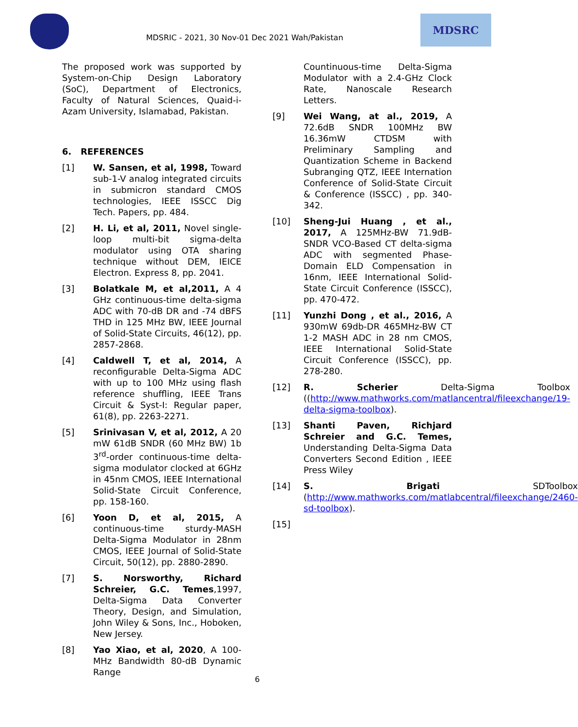MDSRIC - 2021, 30 Nov-01 Dec 2021 Wah/Pakistan
MDSRC
The proposed work was supported by System-on-Chip Design Laboratory (SoC), Department of Electronics, Faculty of Natural Sciences, Quaid-i-Azam University, Islamabad, Pakistan.
6. REFERENCES
[1] W. Sansen, et al, 1998, Toward sub-1-V analog integrated circuits in submicron standard CMOS technologies, IEEE ISSCC Dig Tech. Papers, pp. 484.
[2] H. Li, et al, 2011, Novel single-loop multi-bit sigma-delta modulator using OTA sharing technique without DEM, IEICE Electron. Express 8, pp. 2041.
[3] Bolatkale M, et al,2011, A 4 GHz continuous-time delta-sigma ADC with 70-dB DR and -74 dBFS THD in 125 MHz BW, IEEE Journal of Solid-State Circuits, 46(12), pp. 2857-2868.
[4] Caldwell T, et al, 2014, A reconfigurable Delta-Sigma ADC with up to 100 MHz using flash reference shuffling, IEEE Trans Circuit & Syst-I: Regular paper, 61(8), pp. 2263-2271.
[5] Srinivasan V, et al, 2012, A 20 mW 61dB SNDR (60 MHz BW) 1b 3<sup>rd</sup>-order continuous-time delta-sigma modulator clocked at 6GHz in 45nm CMOS, IEEE International Solid-State Circuit Conference, pp. 158-160.
[6] Yoon D, et al, 2015, A continuous-time sturdy-MASH Delta-Sigma Modulator in 28nm CMOS, IEEE Journal of Solid-State Circuit, 50(12), pp. 2880-2890.
[7] S. Norsworthy, Richard Schreier, G.C. Temes,1997, Delta-Sigma Data Converter Theory, Design, and Simulation, John Wiley & Sons, Inc., Hoboken, New Jersey.
[8] Yao Xiao, et al, 2020, A 100-MHz Bandwidth 80-dB Dynamic Range
Countinuous-time Delta-Sigma Modulator with a 2.4-GHz Clock Rate, Nanoscale Research Letters.
[9] Wei Wang, at al., 2019, A 72.6dB SNDR 100MHz BW 16.36mW CTDSM with Preliminary Sampling and Quantization Scheme in Backend Subranging QTZ, IEEE Internation Conference of Solid-State Circuit & Conference (ISSCC) , pp. 340-342.
[10] Sheng-Jui Huang , et al., 2017, A 125MHz-BW 71.9dB-SNDR VCO-Based CT delta-sigma ADC with segmented Phase-Domain ELD Compensation in 16nm, IEEE International Solid-State Circuit Conference (ISSCC), pp. 470-472.
[11] Yunzhi Dong , et al., 2016, A 930mW 69db-DR 465MHz-BW CT 1-2 MASH ADC in 28 nm CMOS, IEEE International Solid-State Circuit Conference (ISSCC), pp. 278-280.
[12] R. Scherier Delta-Sigma Toolbox ((http://www.mathworks.com/matlancentral/fileexchange/19-delta-sigma-toolbox).
[13] Shanti Paven, Richjard Schreier and G.C. Temes, Understanding Delta-Sigma Data Converters Second Edition , IEEE Press Wiley
[14] S. Brigati SDToolbox (http://www.mathworks.com/matlabcentral/fileexchange/2460-sd-toolbox).
[15]
6